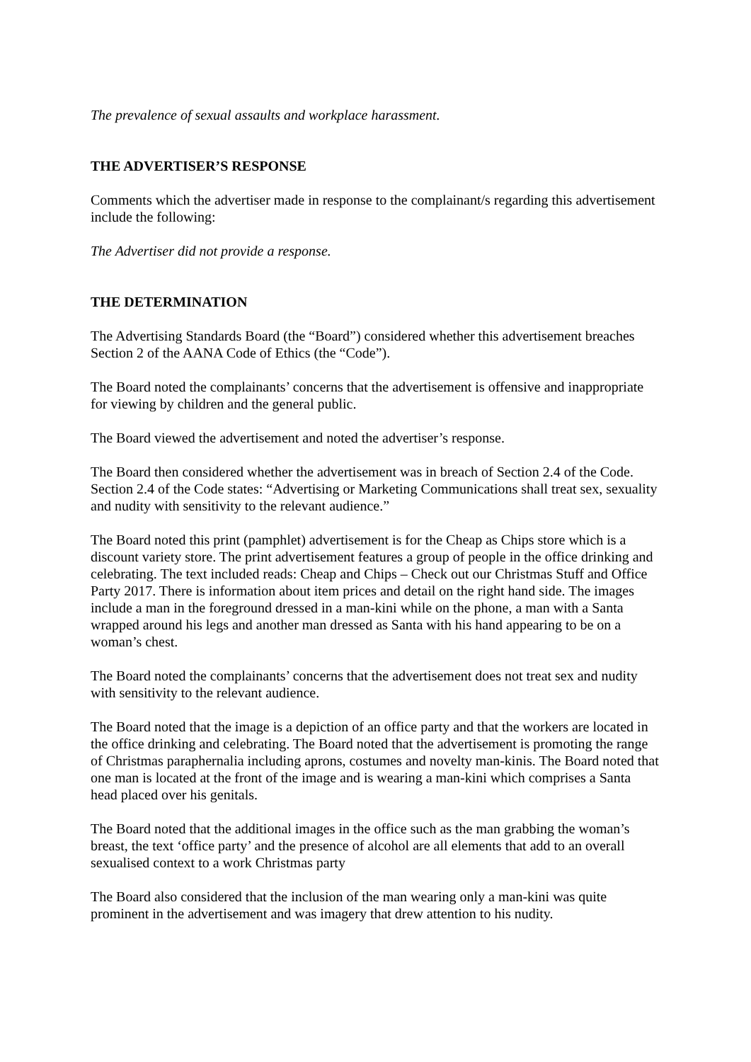The prevalence of sexual assaults and workplace harassment.
THE ADVERTISER’S RESPONSE
Comments which the advertiser made in response to the complainant/s regarding this advertisement include the following:
The Advertiser did not provide a response.
THE DETERMINATION
The Advertising Standards Board (the “Board”) considered whether this advertisement breaches Section 2 of the AANA Code of Ethics (the “Code”).
The Board noted the complainants’ concerns that the advertisement is offensive and inappropriate for viewing by children and the general public.
The Board viewed the advertisement and noted the advertiser’s response.
The Board then considered whether the advertisement was in breach of Section 2.4 of the Code. Section 2.4 of the Code states: “Advertising or Marketing Communications shall treat sex, sexuality and nudity with sensitivity to the relevant audience.”
The Board noted this print (pamphlet) advertisement is for the Cheap as Chips store which is a discount variety store. The print advertisement features a group of people in the office drinking and celebrating. The text included reads: Cheap and Chips – Check out our Christmas Stuff and Office Party 2017. There is information about item prices and detail on the right hand side. The images include a man in the foreground dressed in a man-kini while on the phone, a man with a Santa wrapped around his legs and another man dressed as Santa with his hand appearing to be on a woman’s chest.
The Board noted the complainants’ concerns that the advertisement does not treat sex and nudity with sensitivity to the relevant audience.
The Board noted that the image is a depiction of an office party and that the workers are located in the office drinking and celebrating. The Board noted that the advertisement is promoting the range of Christmas paraphernalia including aprons, costumes and novelty man-kinis. The Board noted that one man is located at the front of the image and is wearing a man-kini which comprises a Santa head placed over his genitals.
The Board noted that the additional images in the office such as the man grabbing the woman’s breast, the text ‘office party’ and the presence of alcohol are all elements that add to an overall sexualised context to a work Christmas party
The Board also considered that the inclusion of the man wearing only a man-kini was quite prominent in the advertisement and was imagery that drew attention to his nudity.